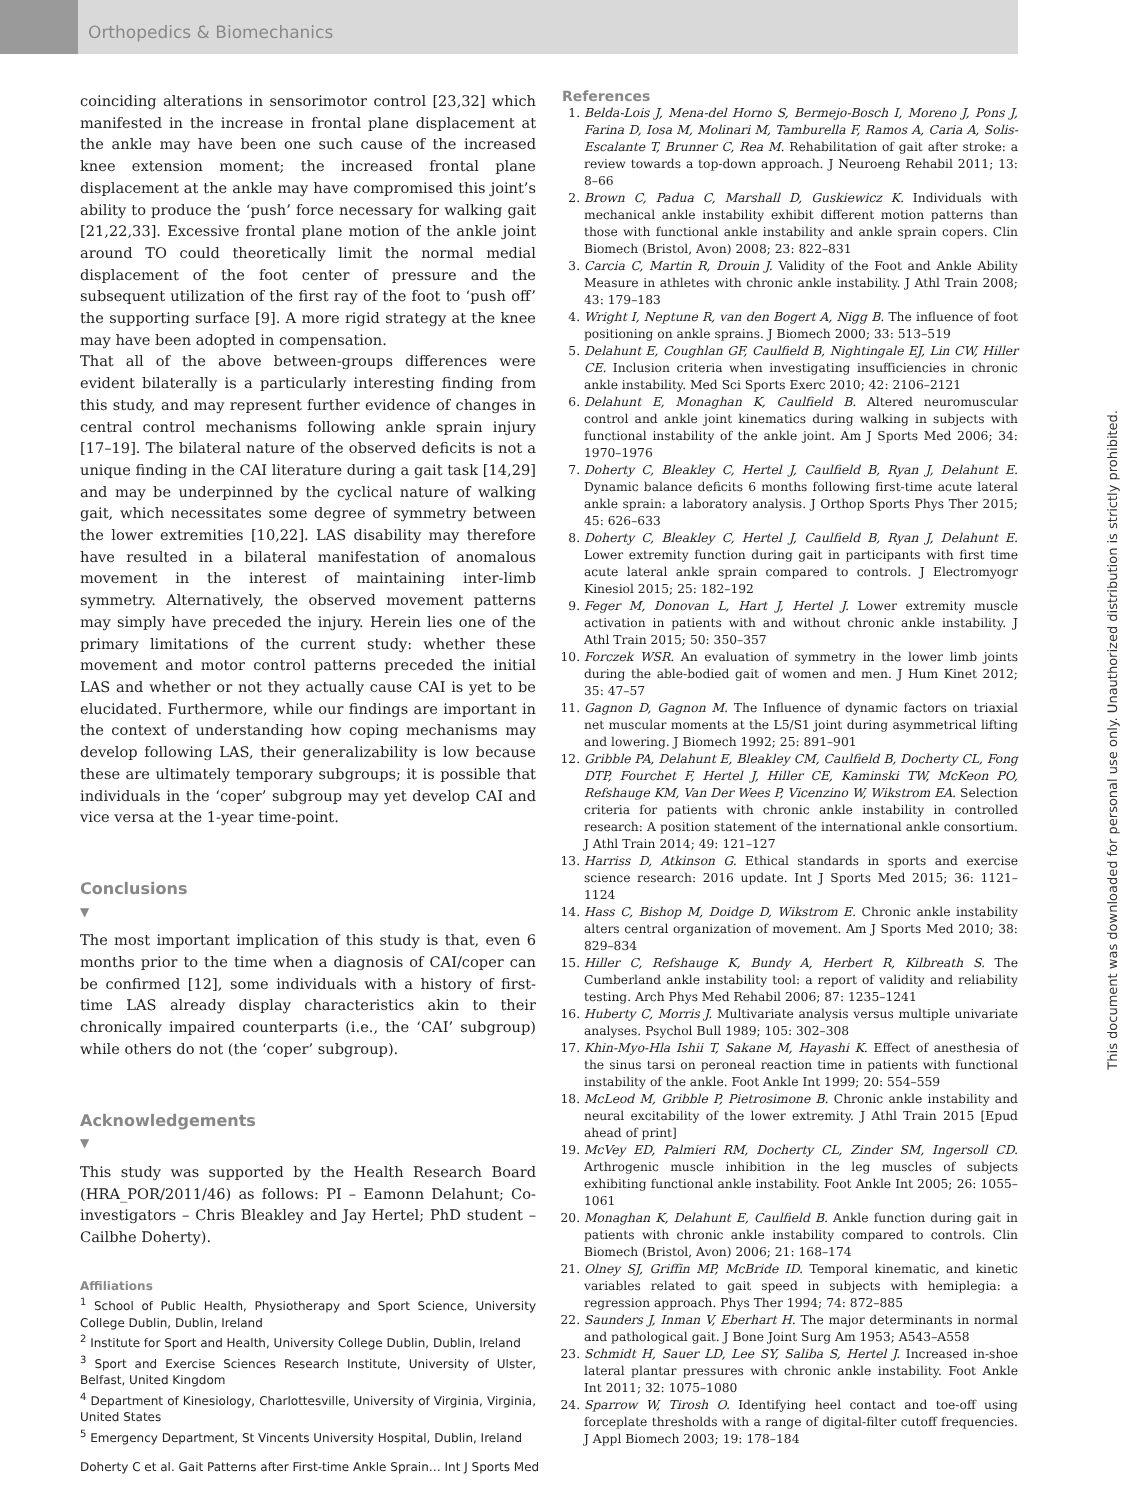Orthopedics & Biomechanics
coinciding alterations in sensorimotor control [23,32] which manifested in the increase in frontal plane displacement at the ankle may have been one such cause of the increased knee extension moment; the increased frontal plane displacement at the ankle may have compromised this joint’s ability to produce the ‘push’ force necessary for walking gait [21,22,33]. Excessive frontal plane motion of the ankle joint around TO could theoretically limit the normal medial displacement of the foot center of pressure and the subsequent utilization of the first ray of the foot to ‘push off’ the supporting surface [9]. A more rigid strategy at the knee may have been adopted in compensation.
That all of the above between-groups differences were evident bilaterally is a particularly interesting finding from this study, and may represent further evidence of changes in central control mechanisms following ankle sprain injury [17–19]. The bilateral nature of the observed deficits is not a unique finding in the CAI literature during a gait task [14,29] and may be underpinned by the cyclical nature of walking gait, which necessitates some degree of symmetry between the lower extremities [10,22]. LAS disability may therefore have resulted in a bilateral manifestation of anomalous movement in the interest of maintaining inter-limb symmetry. Alternatively, the observed movement patterns may simply have preceded the injury. Herein lies one of the primary limitations of the current study: whether these movement and motor control patterns preceded the initial LAS and whether or not they actually cause CAI is yet to be elucidated. Furthermore, while our findings are important in the context of understanding how coping mechanisms may develop following LAS, their generalizability is low because these are ultimately temporary subgroups; it is possible that individuals in the ‘coper’ subgroup may yet develop CAI and vice versa at the 1-year time-point.
Conclusions
▼
The most important implication of this study is that, even 6 months prior to the time when a diagnosis of CAI/coper can be confirmed [12], some individuals with a history of first-time LAS already display characteristics akin to their chronically impaired counterparts (i.e., the ‘CAI’ subgroup) while others do not (the ‘coper’ subgroup).
Acknowledgements
▼
This study was supported by the Health Research Board (HRA_POR/2011/46) as follows: PI – Eamonn Delahunt; Co-investigators – Chris Bleakley and Jay Hertel; PhD student – Cailbhe Doherty).
Affiliations
<sup>1</sup> School of Public Health, Physiotherapy and Sport Science, University College Dublin, Dublin, Ireland
<sup>2</sup> Institute for Sport and Health, University College Dublin, Dublin, Ireland
<sup>3</sup> Sport and Exercise Sciences Research Institute, University of Ulster, Belfast, United Kingdom
<sup>4</sup> Department of Kinesiology, Charlottesville, University of Virginia, Virginia, United States
<sup>5</sup> Emergency Department, St Vincents University Hospital, Dublin, Ireland
References
1. Belda-Lois J, Mena-del Horno S, Bermejo-Bosch I, Moreno J, Pons J, Farina D, Iosa M, Molinari M, Tamburella F, Ramos A, Caria A, Solis-Escalante T, Brunner C, Rea M. Rehabilitation of gait after stroke: a review towards a top-down approach. J Neuroeng Rehabil 2011; 13: 8–66
2. Brown C, Padua C, Marshall D, Guskiewicz K. Individuals with mechanical ankle instability exhibit different motion patterns than those with functional ankle instability and ankle sprain copers. Clin Biomech (Bristol, Avon) 2008; 23: 822–831
3. Carcia C, Martin R, Drouin J. Validity of the Foot and Ankle Ability Measure in athletes with chronic ankle instability. J Athl Train 2008; 43: 179–183
4. Wright I, Neptune R, van den Bogert A, Nigg B. The influence of foot positioning on ankle sprains. J Biomech 2000; 33: 513–519
5. Delahunt E, Coughlan GF, Caulfield B, Nightingale EJ, Lin CW, Hiller CE. Inclusion criteria when investigating insufficiencies in chronic ankle instability. Med Sci Sports Exerc 2010; 42: 2106–2121
6. Delahunt E, Monaghan K, Caulfield B. Altered neuromuscular control and ankle joint kinematics during walking in subjects with functional instability of the ankle joint. Am J Sports Med 2006; 34: 1970–1976
7. Doherty C, Bleakley C, Hertel J, Caulfield B, Ryan J, Delahunt E. Dynamic balance deficits 6 months following first-time acute lateral ankle sprain: a laboratory analysis. J Orthop Sports Phys Ther 2015; 45: 626–633
8. Doherty C, Bleakley C, Hertel J, Caulfield B, Ryan J, Delahunt E. Lower extremity function during gait in participants with first time acute lateral ankle sprain compared to controls. J Electromyogr Kinesiol 2015; 25: 182–192
9. Feger M, Donovan L, Hart J, Hertel J. Lower extremity muscle activation in patients with and without chronic ankle instability. J Athl Train 2015; 50: 350–357
10. Forczek WSR. An evaluation of symmetry in the lower limb joints during the able-bodied gait of women and men. J Hum Kinet 2012; 35: 47–57
11. Gagnon D, Gagnon M. The Influence of dynamic factors on triaxial net muscular moments at the L5/S1 joint during asymmetrical lifting and lowering. J Biomech 1992; 25: 891–901
12. Gribble PA, Delahunt E, Bleakley CM, Caulfield B, Docherty CL, Fong DTP, Fourchet F, Hertel J, Hiller CE, Kaminski TW, McKeon PO, Refshauge KM, Van Der Wees P, Vicenzino W, Wikstrom EA. Selection criteria for patients with chronic ankle instability in controlled research: A position statement of the international ankle consortium. J Athl Train 2014; 49: 121–127
13. Harriss D, Atkinson G. Ethical standards in sports and exercise science research: 2016 update. Int J Sports Med 2015; 36: 1121–1124
14. Hass C, Bishop M, Doidge D, Wikstrom E. Chronic ankle instability alters central organization of movement. Am J Sports Med 2010; 38: 829–834
15. Hiller C, Refshauge K, Bundy A, Herbert R, Kilbreath S. The Cumberland ankle instability tool: a report of validity and reliability testing. Arch Phys Med Rehabil 2006; 87: 1235–1241
16. Huberty C, Morris J. Multivariate analysis versus multiple univariate analyses. Psychol Bull 1989; 105: 302–308
17. Khin-Myo-Hla Ishii T, Sakane M, Hayashi K. Effect of anesthesia of the sinus tarsi on peroneal reaction time in patients with functional instability of the ankle. Foot Ankle Int 1999; 20: 554–559
18. McLeod M, Gribble P, Pietrosimone B. Chronic ankle instability and neural excitability of the lower extremity. J Athl Train 2015 [Epud ahead of print]
19. McVey ED, Palmieri RM, Docherty CL, Zinder SM, Ingersoll CD. Arthrogenic muscle inhibition in the leg muscles of subjects exhibiting functional ankle instability. Foot Ankle Int 2005; 26: 1055–1061
20. Monaghan K, Delahunt E, Caulfield B. Ankle function during gait in patients with chronic ankle instability compared to controls. Clin Biomech (Bristol, Avon) 2006; 21: 168–174
21. Olney SJ, Griffin MP, McBride ID. Temporal kinematic, and kinetic variables related to gait speed in subjects with hemiplegia: a regression approach. Phys Ther 1994; 74: 872–885
22. Saunders J, Inman V, Eberhart H. The major determinants in normal and pathological gait. J Bone Joint Surg Am 1953; A543–A558
23. Schmidt H, Sauer LD, Lee SY, Saliba S, Hertel J. Increased in-shoe lateral plantar pressures with chronic ankle instability. Foot Ankle Int 2011; 32: 1075–1080
24. Sparrow W, Tirosh O. Identifying heel contact and toe-off using forceplate thresholds with a range of digital-filter cutoff frequencies. J Appl Biomech 2003; 19: 178–184
This document was downloaded for personal use only. Unauthorized distribution is strictly prohibited.
Doherty C et al. Gait Patterns after First-time Ankle Sprain… Int J Sports Med